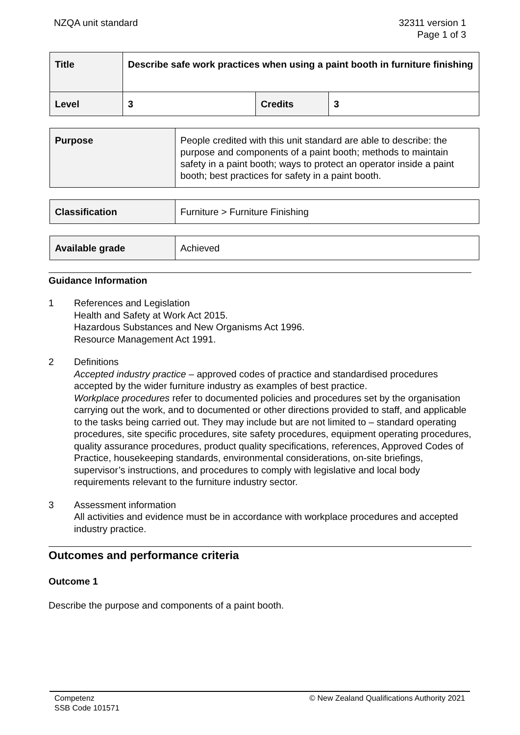NZQA unit standard 32311 version 1
Page 1 of 3
| Title | Describe safe work practices when using a paint booth in furniture finishing | | |
| Level | 3 | Credits | 3 |
| Purpose | People credited with this unit standard are able to describe: the purpose and components of a paint booth; methods to maintain safety in a paint booth; ways to protect an operator inside a paint booth; best practices for safety in a paint booth. |
| Classification | Furniture > Furniture Finishing |
| Available grade | Achieved |
Guidance Information
1 References and Legislation
Health and Safety at Work Act 2015.
Hazardous Substances and New Organisms Act 1996.
Resource Management Act 1991.
2 Definitions
Accepted industry practice – approved codes of practice and standardised procedures accepted by the wider furniture industry as examples of best practice.
Workplace procedures refer to documented policies and procedures set by the organisation carrying out the work, and to documented or other directions provided to staff, and applicable to the tasks being carried out. They may include but are not limited to – standard operating procedures, site specific procedures, site safety procedures, equipment operating procedures, quality assurance procedures, product quality specifications, references, Approved Codes of Practice, housekeeping standards, environmental considerations, on-site briefings, supervisor’s instructions, and procedures to comply with legislative and local body requirements relevant to the furniture industry sector.
3 Assessment information
All activities and evidence must be in accordance with workplace procedures and accepted industry practice.
Outcomes and performance criteria
Outcome 1
Describe the purpose and components of a paint booth.
Competenz
SSB Code 101571
© New Zealand Qualifications Authority 2021